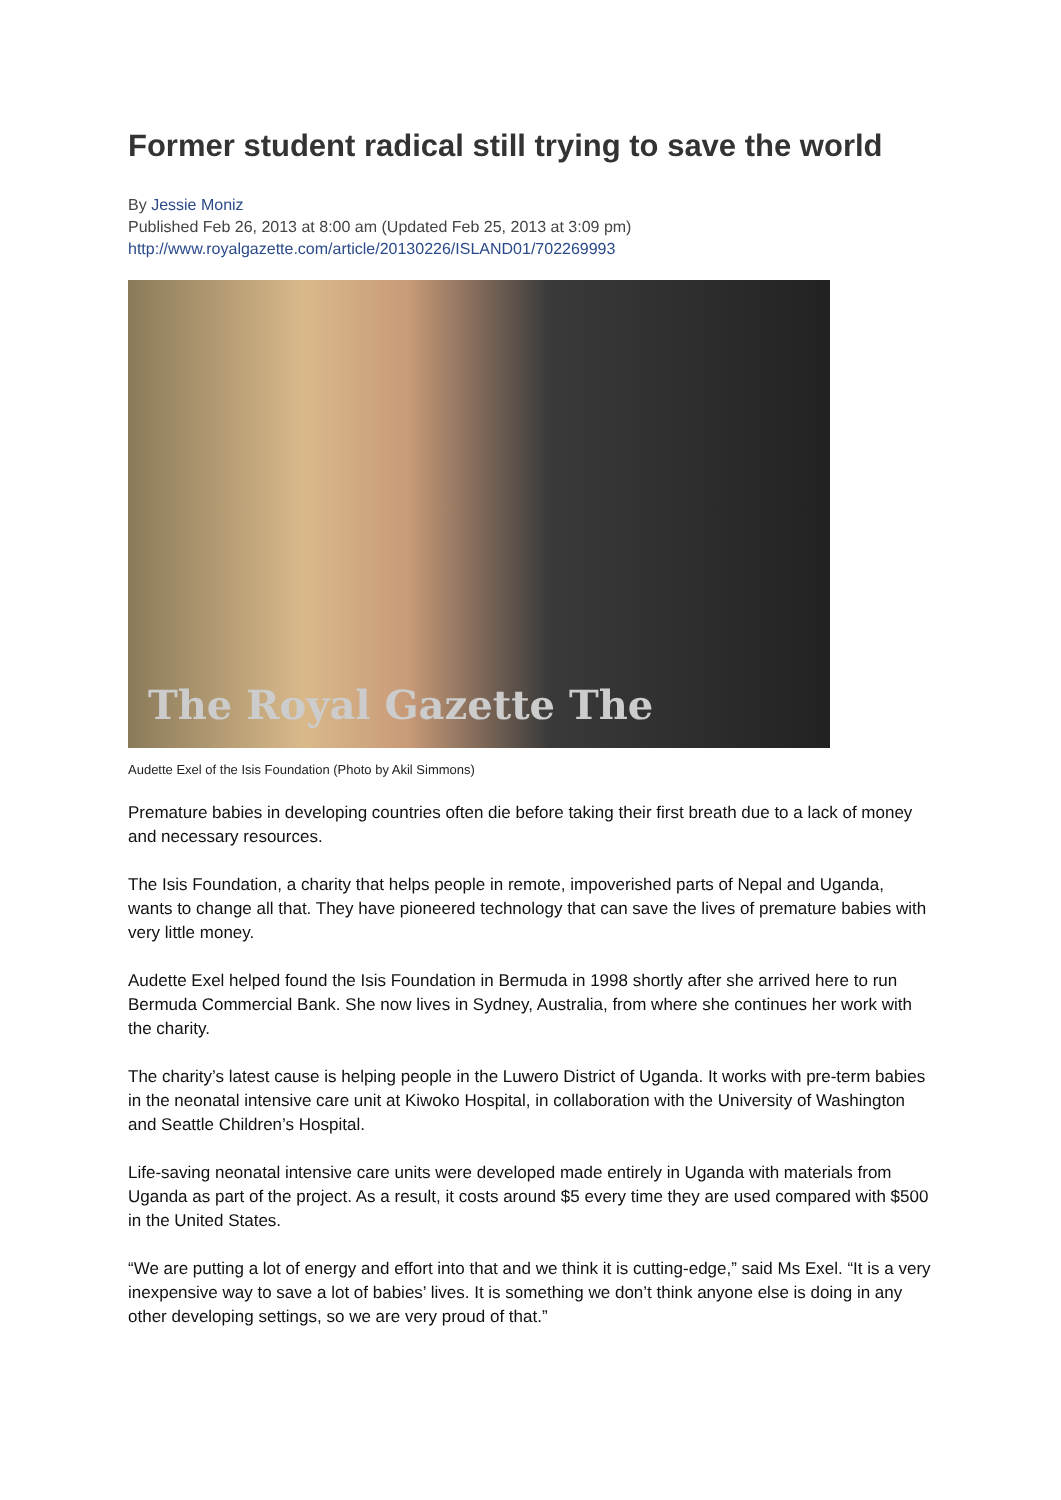Former student radical still trying to save the world
By Jessie Moniz
Published Feb 26, 2013 at 8:00 am (Updated Feb 25, 2013 at 3:09 pm)
http://www.royalgazette.com/article/20130226/ISLAND01/702269993
The Royal Gazette The
Audette Exel of the Isis Foundation (Photo by Akil Simmons)
Premature babies in developing countries often die before taking their first breath due to a lack of money and necessary resources.
The Isis Foundation, a charity that helps people in remote, impoverished parts of Nepal and Uganda, wants to change all that. They have pioneered technology that can save the lives of premature babies with very little money.
Audette Exel helped found the Isis Foundation in Bermuda in 1998 shortly after she arrived here to run Bermuda Commercial Bank. She now lives in Sydney, Australia, from where she continues her work with the charity.
The charity’s latest cause is helping people in the Luwero District of Uganda. It works with pre-term babies in the neonatal intensive care unit at Kiwoko Hospital, in collaboration with the University of Washington and Seattle Children’s Hospital.
Life-saving neonatal intensive care units were developed made entirely in Uganda with materials from Uganda as part of the project. As a result, it costs around $5 every time they are used compared with $500 in the United States.
“We are putting a lot of energy and effort into that and we think it is cutting-edge,” said Ms Exel. “It is a very inexpensive way to save a lot of babies’ lives. It is something we don’t think anyone else is doing in any other developing settings, so we are very proud of that.”